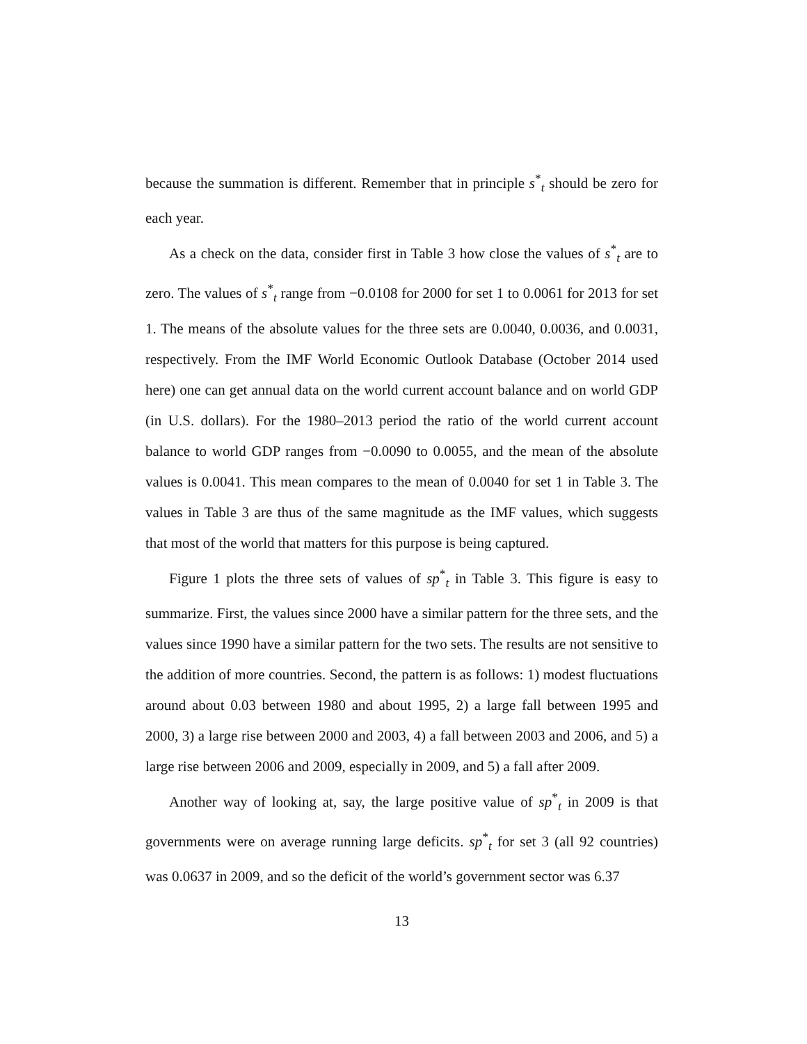because the summation is different. Remember that in principle s<sup>*</sup><sub>t</sub> should be zero for each year.
As a check on the data, consider first in Table 3 how close the values of s<sup>*</sup><sub>t</sub> are to zero. The values of s<sup>*</sup><sub>t</sub> range from −0.0108 for 2000 for set 1 to 0.0061 for 2013 for set 1. The means of the absolute values for the three sets are 0.0040, 0.0036, and 0.0031, respectively. From the IMF World Economic Outlook Database (October 2014 used here) one can get annual data on the world current account balance and on world GDP (in U.S. dollars). For the 1980–2013 period the ratio of the world current account balance to world GDP ranges from −0.0090 to 0.0055, and the mean of the absolute values is 0.0041. This mean compares to the mean of 0.0040 for set 1 in Table 3. The values in Table 3 are thus of the same magnitude as the IMF values, which suggests that most of the world that matters for this purpose is being captured.
Figure 1 plots the three sets of values of sp<sup>*</sup><sub>t</sub> in Table 3. This figure is easy to summarize. First, the values since 2000 have a similar pattern for the three sets, and the values since 1990 have a similar pattern for the two sets. The results are not sensitive to the addition of more countries. Second, the pattern is as follows: 1) modest fluctuations around about 0.03 between 1980 and about 1995, 2) a large fall between 1995 and 2000, 3) a large rise between 2000 and 2003, 4) a fall between 2003 and 2006, and 5) a large rise between 2006 and 2009, especially in 2009, and 5) a fall after 2009.
Another way of looking at, say, the large positive value of sp<sup>*</sup><sub>t</sub> in 2009 is that governments were on average running large deficits. sp<sup>*</sup><sub>t</sub> for set 3 (all 92 countries) was 0.0637 in 2009, and so the deficit of the world’s government sector was 6.37
13